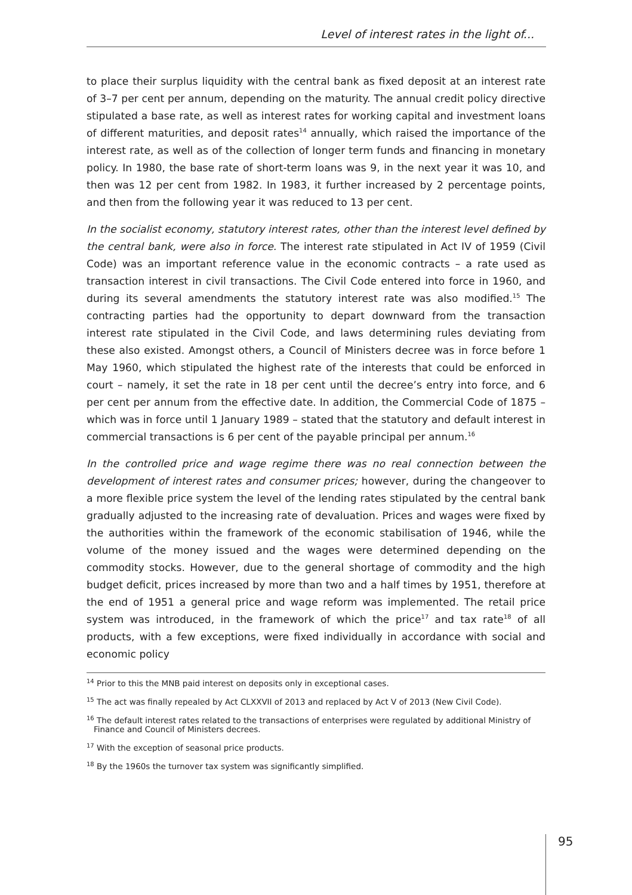Level of interest rates in the light of...
to place their surplus liquidity with the central bank as fixed deposit at an interest rate of 3–7 per cent per annum, depending on the maturity. The annual credit policy directive stipulated a base rate, as well as interest rates for working capital and investment loans of different maturities, and deposit rates<sup>14</sup> annually, which raised the importance of the interest rate, as well as of the collection of longer term funds and financing in monetary policy. In 1980, the base rate of short-term loans was 9, in the next year it was 10, and then was 12 per cent from 1982. In 1983, it further increased by 2 percentage points, and then from the following year it was reduced to 13 per cent.
In the socialist economy, statutory interest rates, other than the interest level defined by the central bank, were also in force. The interest rate stipulated in Act IV of 1959 (Civil Code) was an important reference value in the economic contracts – a rate used as transaction interest in civil transactions. The Civil Code entered into force in 1960, and during its several amendments the statutory interest rate was also modified.<sup>15</sup> The contracting parties had the opportunity to depart downward from the transaction interest rate stipulated in the Civil Code, and laws determining rules deviating from these also existed. Amongst others, a Council of Ministers decree was in force before 1 May 1960, which stipulated the highest rate of the interests that could be enforced in court – namely, it set the rate in 18 per cent until the decree’s entry into force, and 6 per cent per annum from the effective date. In addition, the Commercial Code of 1875 – which was in force until 1 January 1989 – stated that the statutory and default interest in commercial transactions is 6 per cent of the payable principal per annum.<sup>16</sup>
In the controlled price and wage regime there was no real connection between the development of interest rates and consumer prices; however, during the changeover to a more flexible price system the level of the lending rates stipulated by the central bank gradually adjusted to the increasing rate of devaluation. Prices and wages were fixed by the authorities within the framework of the economic stabilisation of 1946, while the volume of the money issued and the wages were determined depending on the commodity stocks. However, due to the general shortage of commodity and the high budget deficit, prices increased by more than two and a half times by 1951, therefore at the end of 1951 a general price and wage reform was implemented. The retail price system was introduced, in the framework of which the price<sup>17</sup> and tax rate<sup>18</sup> of all products, with a few exceptions, were fixed individually in accordance with social and economic policy
<sup>14</sup> Prior to this the MNB paid interest on deposits only in exceptional cases.
<sup>15</sup> The act was finally repealed by Act CLXXVII of 2013 and replaced by Act V of 2013 (New Civil Code).
<sup>16</sup> The default interest rates related to the transactions of enterprises were regulated by additional Ministry of Finance and Council of Ministers decrees.
<sup>17</sup> With the exception of seasonal price products.
<sup>18</sup> By the 1960s the turnover tax system was significantly simplified.
95